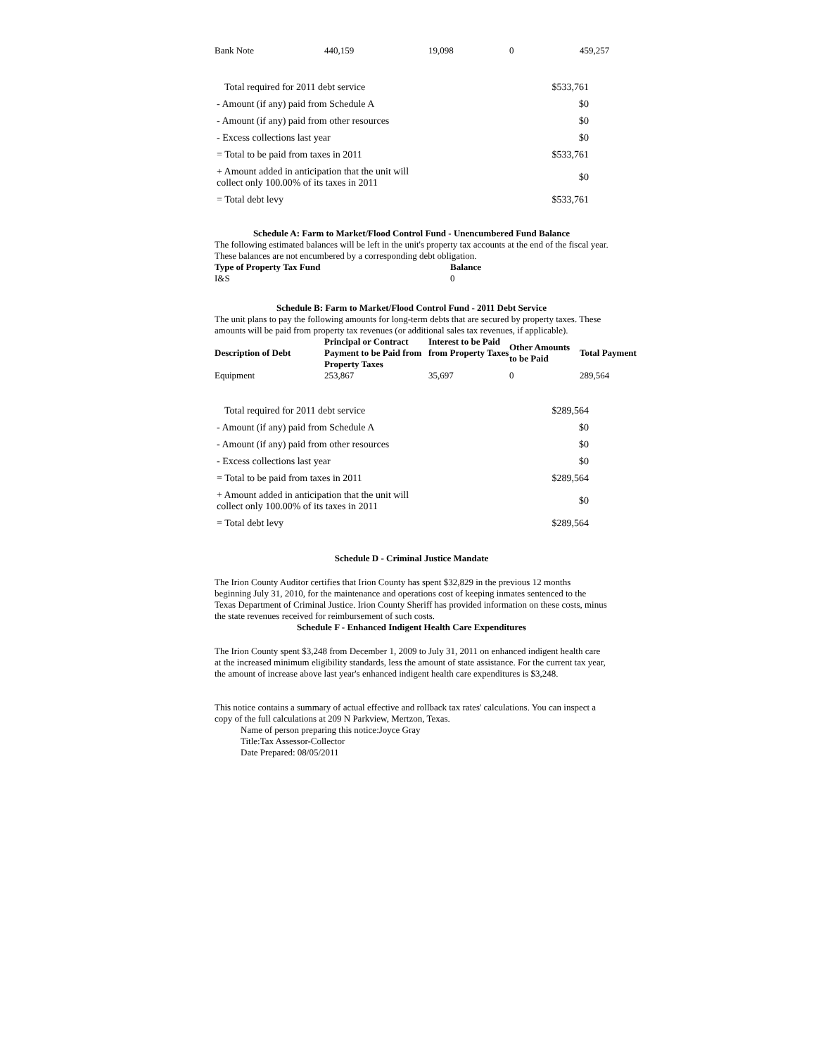| Bank Note | 440,159 | 19,098 | 0 | 459,257 |
| Total required for 2011 debt service | $533,761 |
| - Amount (if any) paid from Schedule A | $0 |
| - Amount (if any) paid from other resources | $0 |
| - Excess collections last year | $0 |
| = Total to be paid from taxes in 2011 | $533,761 |
| + Amount added in anticipation that the unit will collect only 100.00% of its taxes in 2011 | $0 |
| = Total debt levy | $533,761 |
Schedule A: Farm to Market/Flood Control Fund - Unencumbered Fund Balance
The following estimated balances will be left in the unit's property tax accounts at the end of the fiscal year. These balances are not encumbered by a corresponding debt obligation.
| Type of Property Tax Fund | Balance |
| --- | --- |
| I&S | 0 |
Schedule B: Farm to Market/Flood Control Fund - 2011 Debt Service
The unit plans to pay the following amounts for long-term debts that are secured by property taxes. These amounts will be paid from property tax revenues (or additional sales tax revenues, if applicable).
| Description of Debt | Principal or Contract Payment to be Paid from Property Taxes | Interest to be Paid from Property Taxes | Other Amounts to be Paid | Total Payment |
| --- | --- | --- | --- | --- |
| Equipment | 253,867 | 35,697 | 0 | 289,564 |
| Total required for 2011 debt service | $289,564 |
| - Amount (if any) paid from Schedule A | $0 |
| - Amount (if any) paid from other resources | $0 |
| - Excess collections last year | $0 |
| = Total to be paid from taxes in 2011 | $289,564 |
| + Amount added in anticipation that the unit will collect only 100.00% of its taxes in 2011 | $0 |
| = Total debt levy | $289,564 |
Schedule D - Criminal Justice Mandate
The Irion County Auditor certifies that Irion County has spent $32,829 in the previous 12 months beginning July 31, 2010, for the maintenance and operations cost of keeping inmates sentenced to the Texas Department of Criminal Justice. Irion County Sheriff has provided information on these costs, minus the state revenues received for reimbursement of such costs.
Schedule F - Enhanced Indigent Health Care Expenditures
The Irion County spent $3,248 from December 1, 2009 to July 31, 2011 on enhanced indigent health care at the increased minimum eligibility standards, less the amount of state assistance. For the current tax year, the amount of increase above last year's enhanced indigent health care expenditures is $3,248.
This notice contains a summary of actual effective and rollback tax rates' calculations. You can inspect a copy of the full calculations at 209 N Parkview, Mertzon, Texas.
Name of person preparing this notice:Joyce Gray
Title:Tax Assessor-Collector
Date Prepared: 08/05/2011